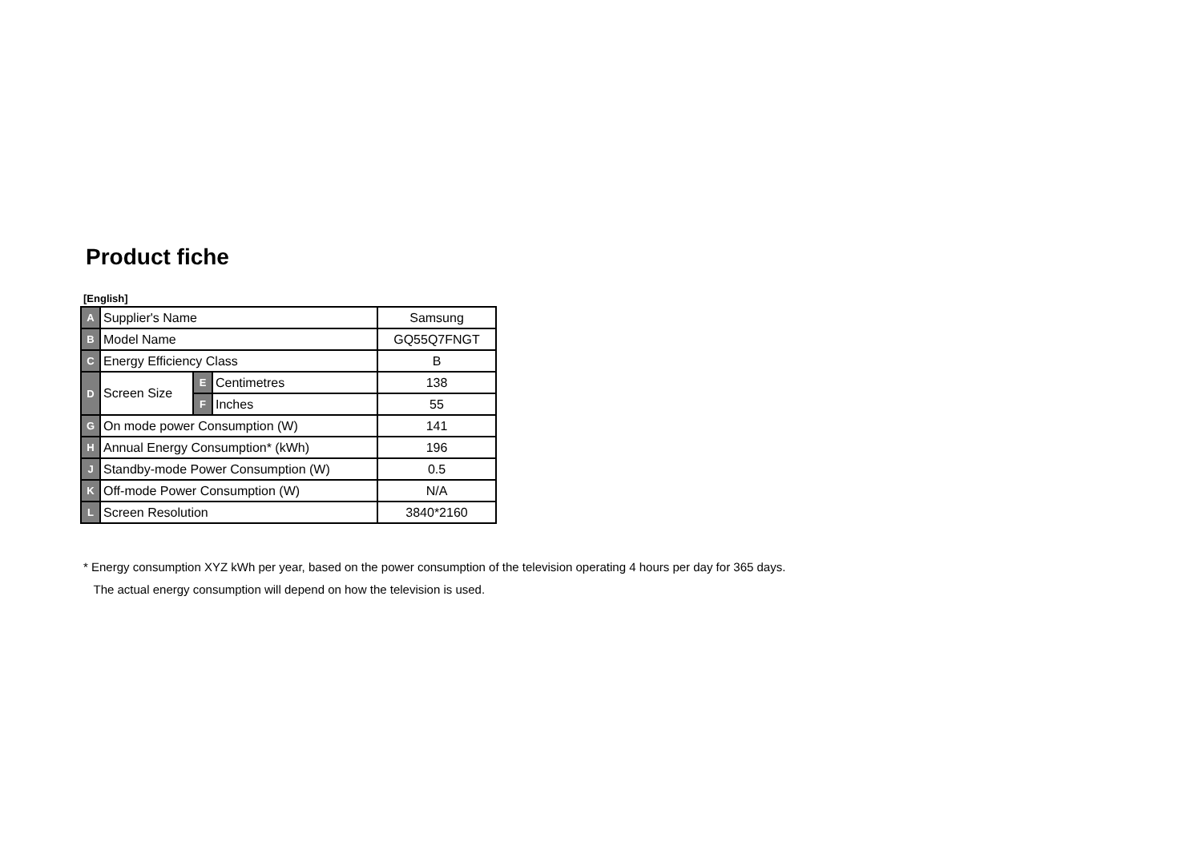Product fiche
[English]
| A | Supplier's Name | | | Samsung |
| B | Model Name | | | GQ55Q7FNGT |
| C | Energy Efficiency Class | | | B |
| D | Screen Size | E | Centimetres | 138 |
| | | F | Inches | 55 |
| G | On mode power Consumption (W) | | | 141 |
| H | Annual Energy Consumption* (kWh) | | | 196 |
| J | Standby-mode Power Consumption (W) | | | 0.5 |
| K | Off-mode Power Consumption (W) | | | N/A |
| L | Screen Resolution | | | 3840*2160 |
* Energy consumption XYZ kWh per year, based on the power consumption of the television operating 4 hours per day for 365 days.
The actual energy consumption will depend on how the television is used.